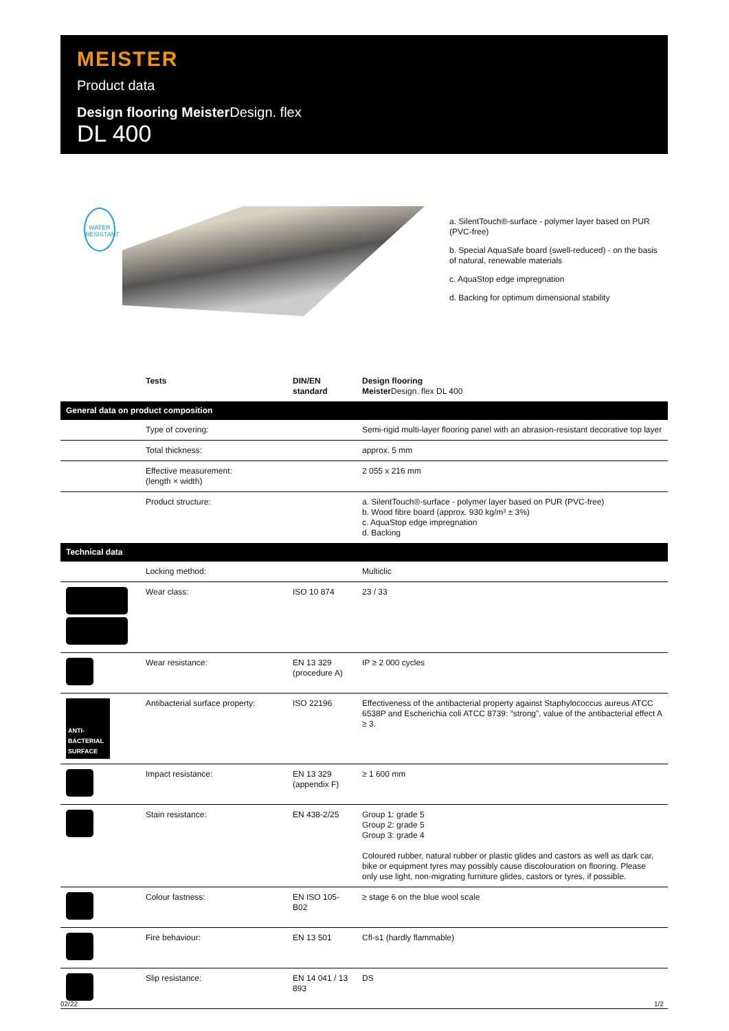MEISTER
Product data
Design flooring Meister Design. flex
DL 400
WATER
RESISTANT
a. SilentTouch®-surface - polymer layer based on PUR (PVC-free)
b. Special AquaSafe board (swell-reduced) - on the basis of natural, renewable materials
c. AquaStop edge impregnation
d. Backing for optimum dimensional stability
| | Tests | DIN/EN standard | Design flooring Meister Design. flex DL 400 |
| --- | --- | --- | --- |
| General data on product composition | | | |
| | Type of covering: | | Semi-rigid multi-layer flooring panel with an abrasion-resistant decorative top layer |
| | Total thickness: | | approx. 5 mm |
| | Effective measurement: (length × width) | | 2 055 x 216 mm |
| | Product structure: | | a. SilentTouch®-surface - polymer layer based on PUR (PVC-free) b. Wood fibre board (approx. 930 kg/m³ ± 3%) c. AquaStop edge impregnation d. Backing |
| Technical data | | | |
| | Locking method: | | Multiclic |
| | Wear class: | ISO 10 874 | 23 / 33 |
| | Wear resistance: | EN 13 329 (procedure A) | IP ≥ 2 000 cycles |
| ANTI- BACTERIAL SURFACE | Antibacterial surface property: | ISO 22196 | Effectiveness of the antibacterial property against Staphylococcus aureus ATCC 6538P and Escherichia coli ATCC 8739: “strong”, value of the antibacterial effect A ≥ 3. |
| | Impact resistance: | EN 13 329 (appendix F) | ≥ 1 600 mm |
| | Stain resistance: | EN 438-2/25 | Group 1: grade 5 Group 2: grade 5 Group 3: grade 4 Coloured rubber, natural rubber or plastic glides and castors as well as dark car, bike or equipment tyres may possibly cause discolouration on flooring. Please only use light, non-migrating furniture glides, castors or tyres, if possible. |
| | Colour fastness: | EN ISO 105- B02 | ≥ stage 6 on the blue wool scale |
| | Fire behaviour: | EN 13 501 | Cfl-s1 (hardly flammable) |
| | Slip resistance: | EN 14 041 / 13 893 | DS |
02/22 1/2